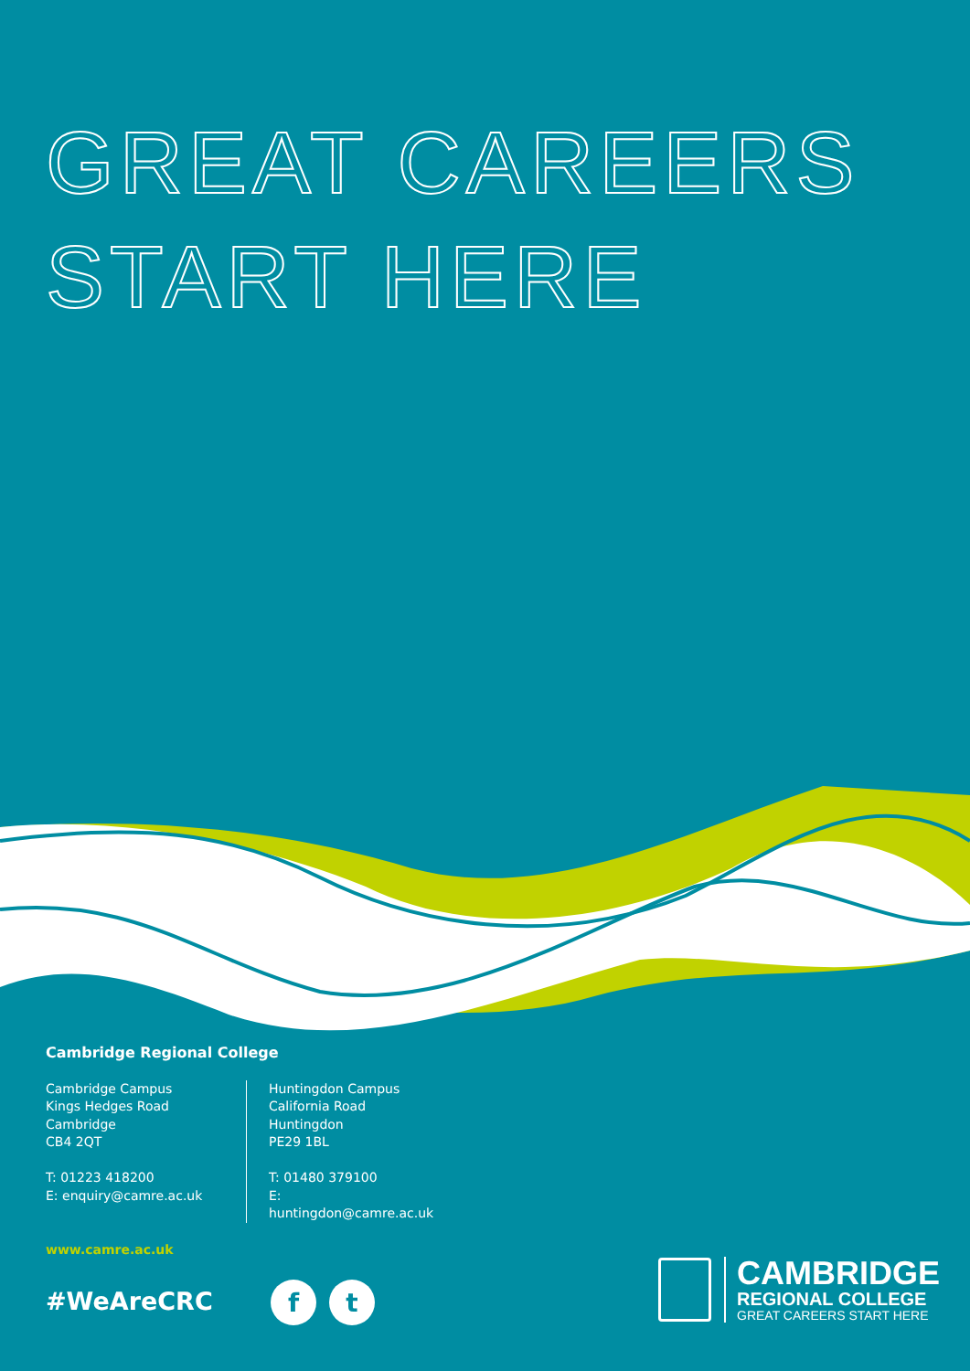GREAT CAREERS
START HERE
Cambridge Regional College
Cambridge Campus
Kings Hedges Road
Cambridge
CB4 2QT
T: 01223 418200
E: enquiry@camre.ac.uk
Huntingdon Campus
California Road
Huntingdon
PE29 1BL
T: 01480 379100
E: huntingdon@camre.ac.uk
www.camre.ac.uk
#WeAreCRC ft
CAMBRIDGE
REGIONAL COLLEGE
GREAT CAREERS START HERE